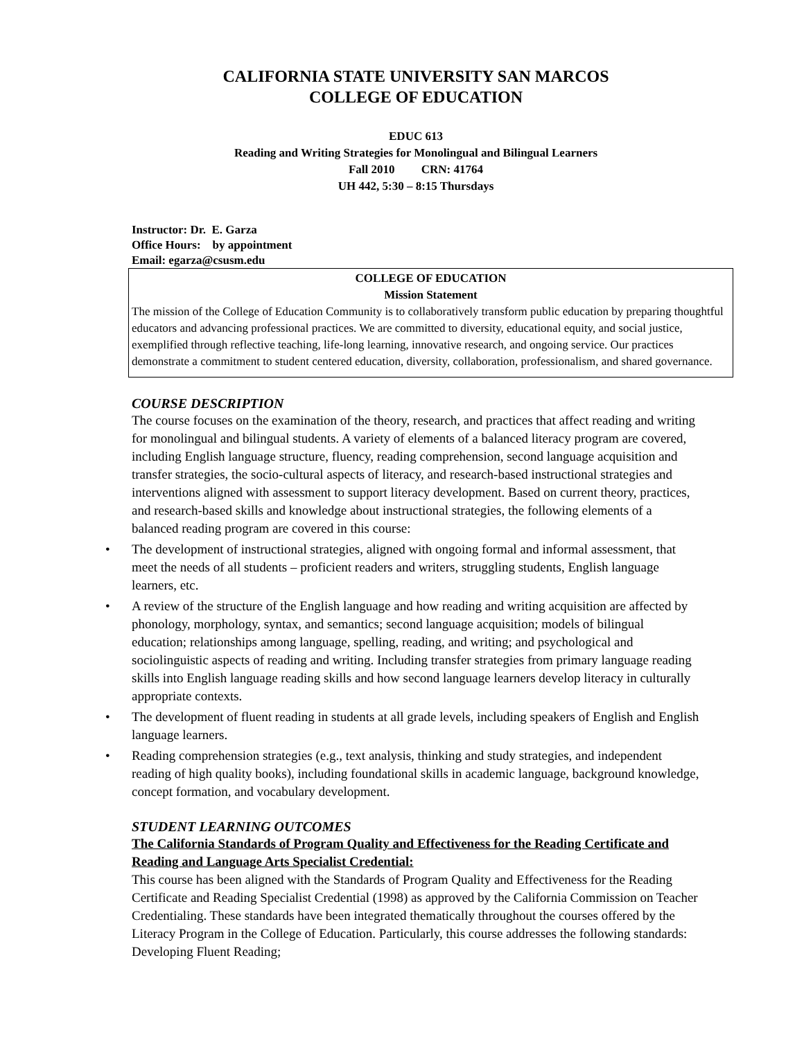CALIFORNIA STATE UNIVERSITY SAN MARCOS
COLLEGE OF EDUCATION
EDUC 613
Reading and Writing Strategies for Monolingual and Bilingual Learners
Fall 2010 CRN: 41764
UH 442, 5:30 – 8:15 Thursdays
Instructor: Dr. E. Garza
Office Hours: by appointment
Email: egarza@csusm.edu
COLLEGE OF EDUCATION
Mission Statement
The mission of the College of Education Community is to collaboratively transform public education by preparing thoughtful educators and advancing professional practices. We are committed to diversity, educational equity, and social justice, exemplified through reflective teaching, life-long learning, innovative research, and ongoing service. Our practices demonstrate a commitment to student centered education, diversity, collaboration, professionalism, and shared governance.
COURSE DESCRIPTION
The course focuses on the examination of the theory, research, and practices that affect reading and writing for monolingual and bilingual students. A variety of elements of a balanced literacy program are covered, including English language structure, fluency, reading comprehension, second language acquisition and transfer strategies, the socio-cultural aspects of literacy, and research-based instructional strategies and interventions aligned with assessment to support literacy development. Based on current theory, practices, and research-based skills and knowledge about instructional strategies, the following elements of a balanced reading program are covered in this course:
• The development of instructional strategies, aligned with ongoing formal and informal assessment, that meet the needs of all students – proficient readers and writers, struggling students, English language learners, etc.
• A review of the structure of the English language and how reading and writing acquisition are affected by phonology, morphology, syntax, and semantics; second language acquisition; models of bilingual education; relationships among language, spelling, reading, and writing; and psychological and sociolinguistic aspects of reading and writing. Including transfer strategies from primary language reading skills into English language reading skills and how second language learners develop literacy in culturally appropriate contexts.
• The development of fluent reading in students at all grade levels, including speakers of English and English language learners.
• Reading comprehension strategies (e.g., text analysis, thinking and study strategies, and independent reading of high quality books), including foundational skills in academic language, background knowledge, concept formation, and vocabulary development.
STUDENT LEARNING OUTCOMES
The California Standards of Program Quality and Effectiveness for the Reading Certificate and Reading and Language Arts Specialist Credential:
This course has been aligned with the Standards of Program Quality and Effectiveness for the Reading Certificate and Reading Specialist Credential (1998) as approved by the California Commission on Teacher Credentialing. These standards have been integrated thematically throughout the courses offered by the Literacy Program in the College of Education. Particularly, this course addresses the following standards: Developing Fluent Reading;